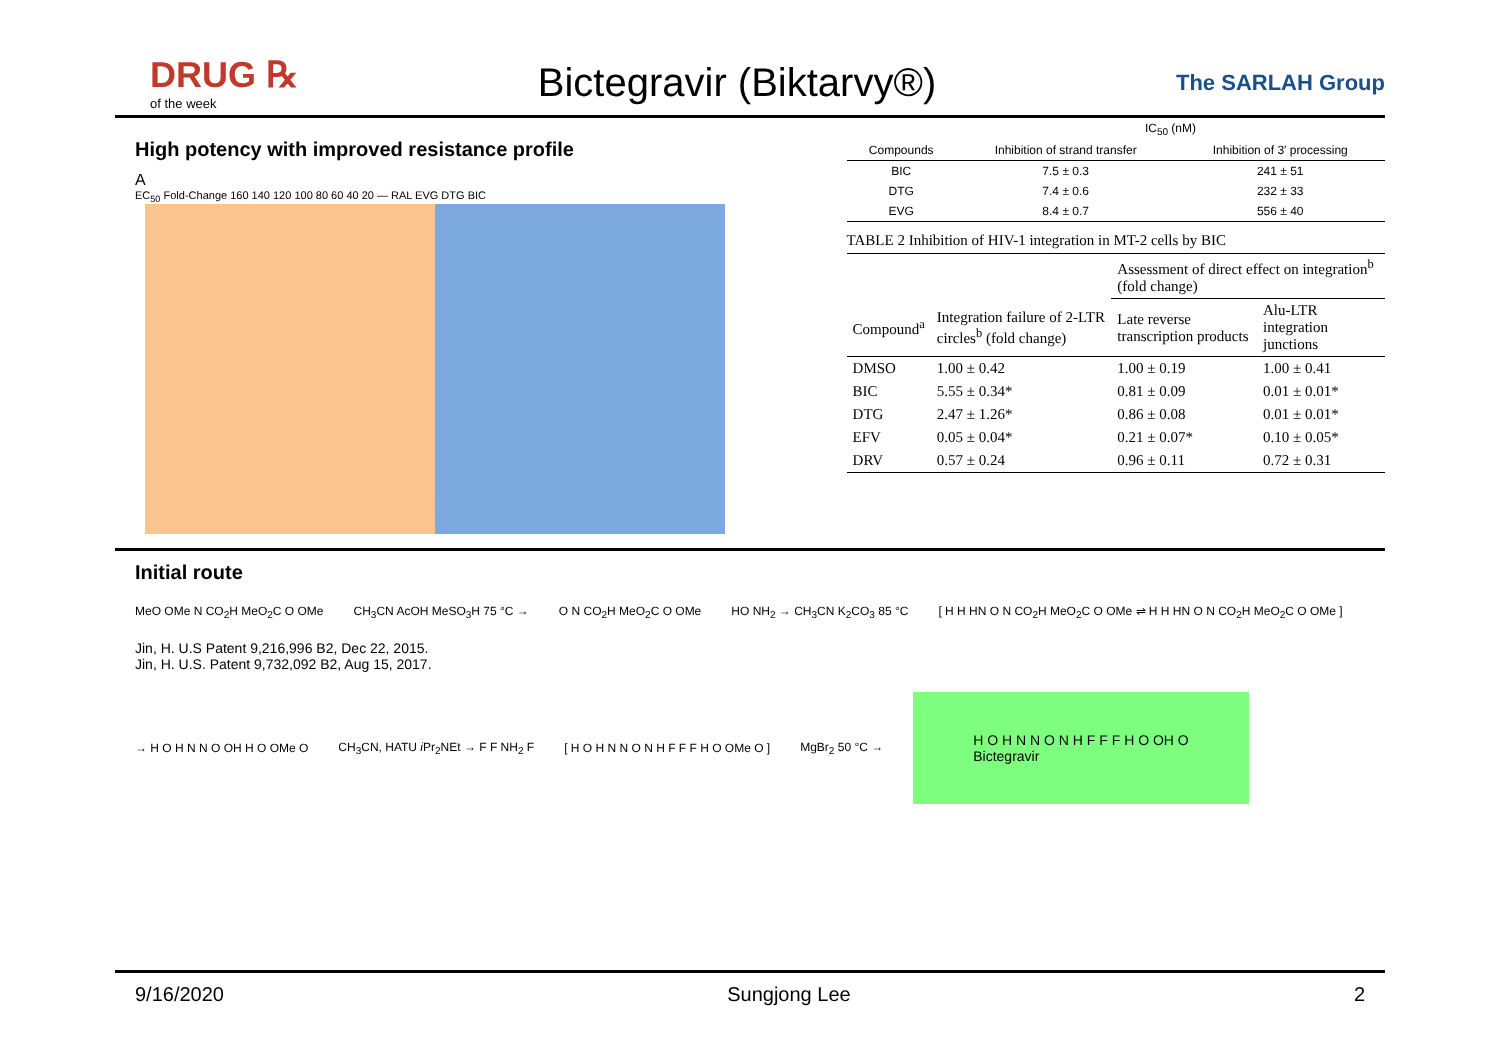DRUG ℞
of the week
Bictegravir (Biktarvy®)
The SARLAH Group
High potency with improved resistance profile
A
EC<sub>50</sub> Fold-Change 160 140 120 100 80 60 40 20 — RAL EVG DTG BIC
| | IC<sub>50</sub> (nM) | |
| --- | --- | --- |
| Compounds | Inhibition of strand transfer | Inhibition of 3′ processing |
| BIC | 7.5 ± 0.3 | 241 ± 51 |
| DTG | 7.4 ± 0.6 | 232 ± 33 |
| EVG | 8.4 ± 0.7 | 556 ± 40 |
TABLE 2 Inhibition of HIV-1 integration in MT-2 cells by BIC
| | | Assessment of direct effect on integration<sup>b</sup> (fold change) | |
| --- | --- | --- | --- |
| Compound<sup>a</sup> | Integration failure of 2-LTR circles<sup>b</sup> (fold change) | Late reverse transcription products | Alu-LTR integration junctions |
| DMSO | 1.00 ± 0.42 | 1.00 ± 0.19 | 1.00 ± 0.41 |
| BIC | 5.55 ± 0.34* | 0.81 ± 0.09 | 0.01 ± 0.01* |
| DTG | 2.47 ± 1.26* | 0.86 ± 0.08 | 0.01 ± 0.01* |
| EFV | 0.05 ± 0.04* | 0.21 ± 0.07* | 0.10 ± 0.05* |
| DRV | 0.57 ± 0.24 | 0.96 ± 0.11 | 0.72 ± 0.31 |
Initial route
MeO OMe N CO<sub>2</sub>H MeO<sub>2</sub>C O OMe CH<sub>3</sub>CN AcOH MeSO<sub>3</sub>H 75 °C → O N CO<sub>2</sub>H MeO<sub>2</sub>C O OMe HO NH<sub>2</sub> → CH<sub>3</sub>CN K<sub>2</sub>CO<sub>3</sub> 85 °C [ H H HN O N CO<sub>2</sub>H MeO<sub>2</sub>C O OMe ⇌ H H HN O N CO<sub>2</sub>H MeO<sub>2</sub>C O OMe ]
Jin, H. U.S Patent 9,216,996 B2, Dec 22, 2015.
Jin, H. U.S. Patent 9,732,092 B2, Aug 15, 2017.
→ H O H N N O OH H O OMe O CH<sub>3</sub>CN, HATU i Pr<sub>2</sub>NEt → F F NH<sub>2</sub> F [ H O H N N O N H F F F H O OMe O ] MgBr<sub>2</sub> 50 °C → H O H N N O N H F F F H O OH O
Bictegravir
9/16/2020 Sungjong Lee 2